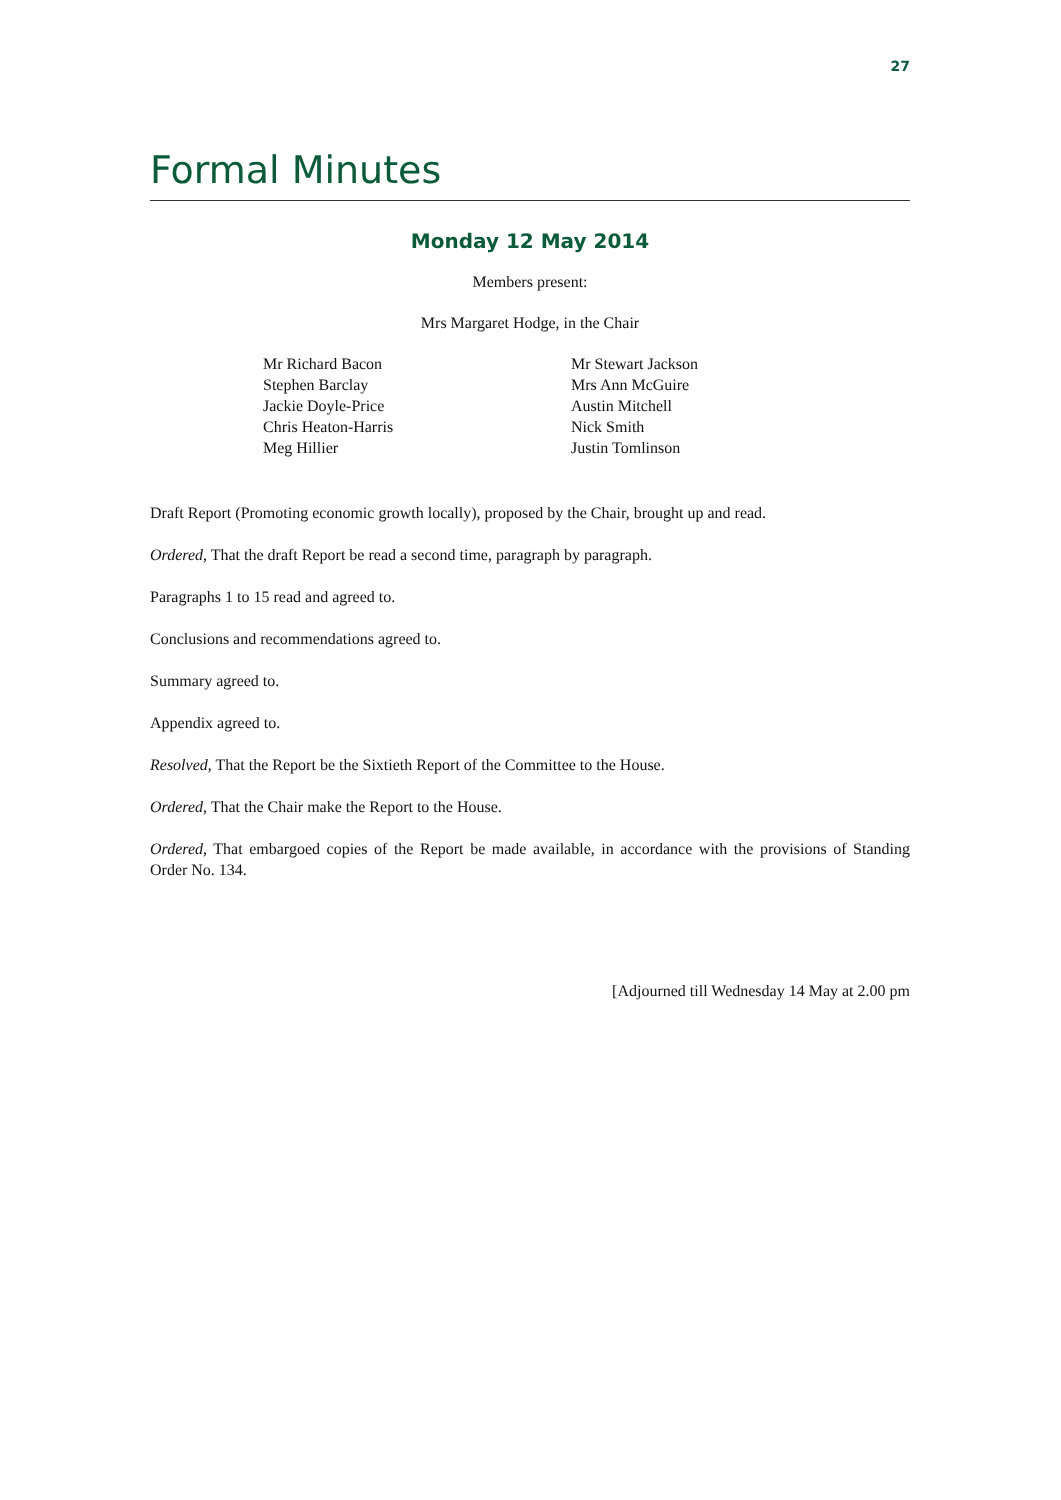27
Formal Minutes
Monday 12 May 2014
Members present:
Mrs Margaret Hodge, in the Chair
Mr Richard Bacon
Stephen Barclay
Jackie Doyle-Price
Chris Heaton-Harris
Meg Hillier
Mr Stewart Jackson
Mrs Ann McGuire
Austin Mitchell
Nick Smith
Justin Tomlinson
Draft Report (Promoting economic growth locally), proposed by the Chair, brought up and read.
Ordered, That the draft Report be read a second time, paragraph by paragraph.
Paragraphs 1 to 15 read and agreed to.
Conclusions and recommendations agreed to.
Summary agreed to.
Appendix agreed to.
Resolved, That the Report be the Sixtieth Report of the Committee to the House.
Ordered, That the Chair make the Report to the House.
Ordered, That embargoed copies of the Report be made available, in accordance with the provisions of Standing Order No. 134.
[Adjourned till Wednesday 14 May at 2.00 pm